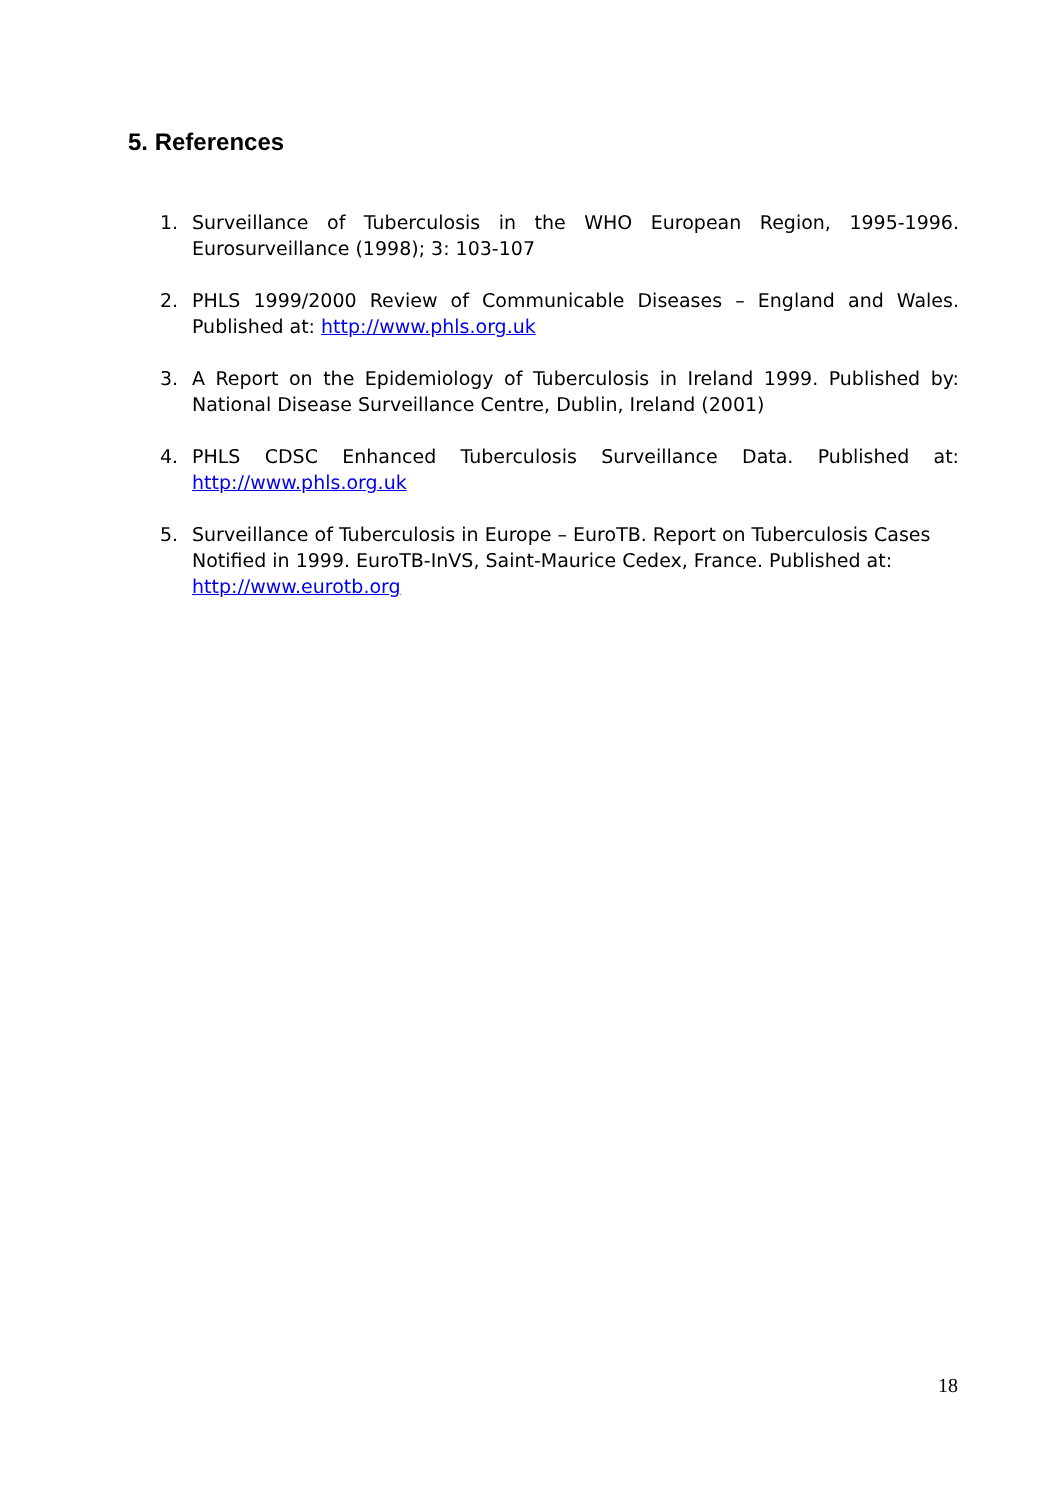5. References
1. Surveillance of Tuberculosis in the WHO European Region, 1995-1996. Eurosurveillance (1998); 3: 103-107
2. PHLS 1999/2000 Review of Communicable Diseases – England and Wales. Published at: http://www.phls.org.uk
3. A Report on the Epidemiology of Tuberculosis in Ireland 1999. Published by: National Disease Surveillance Centre, Dublin, Ireland (2001)
4. PHLS CDSC Enhanced Tuberculosis Surveillance Data. Published at: http://www.phls.org.uk
5. Surveillance of Tuberculosis in Europe – EuroTB. Report on Tuberculosis Cases Notified in 1999. EuroTB-InVS, Saint-Maurice Cedex, France. Published at: http://www.eurotb.org
18